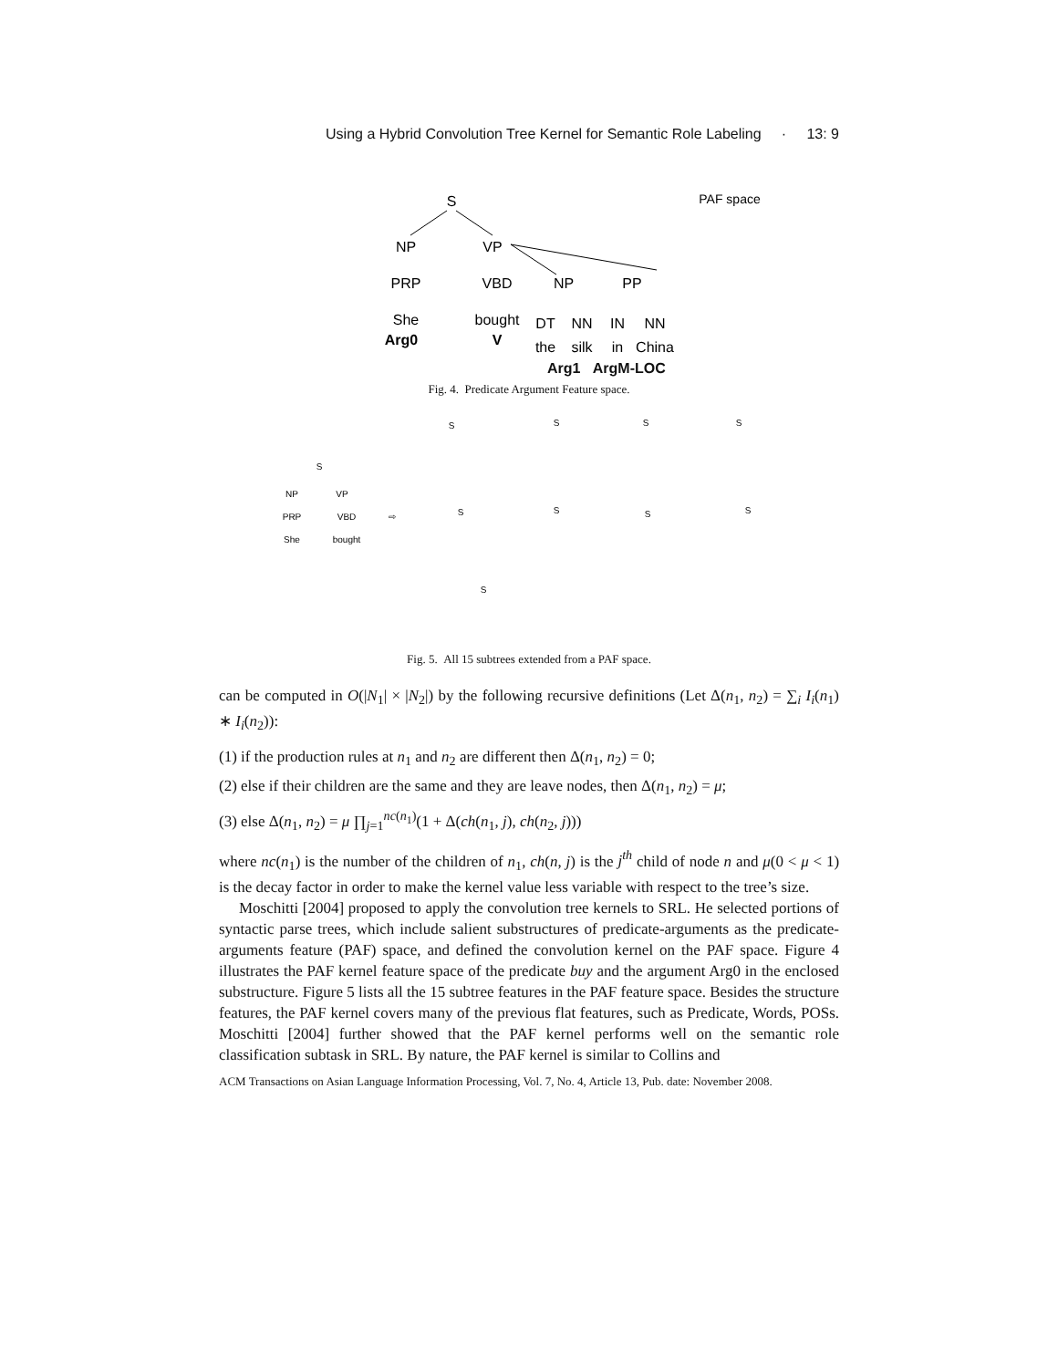Using a Hybrid Convolution Tree Kernel for Semantic Role Labeling · 13: 9
S
PAF space
NP
VP
PRP
VBD
NP
PP
She
bought
DT
NN
IN
NN
Arg0
V
the
silk
in
China
Arg1 ArgM-LOC
Fig. 4. Predicate Argument Feature space.
S
NP
VP
PRP
VBD
She
bought
⇨
S
S
S
S
S
S
S
S
S
Fig. 5. All 15 subtrees extended from a PAF space.
can be computed in O(|N<sub>1</sub>| × |N<sub>2</sub>|) by the following recursive definitions (Let Δ(n<sub>1</sub>, n<sub>2</sub>) = ∑<sub>i</sub> I<sub>i</sub>(n<sub>1</sub>) ∗ I<sub>i</sub>(n<sub>2</sub>)):
(1) if the production rules at n<sub>1</sub> and n<sub>2</sub> are different then Δ(n<sub>1</sub>, n<sub>2</sub>) = 0;
(2) else if their children are the same and they are leave nodes, then Δ(n<sub>1</sub>, n<sub>2</sub>) = μ;
(3) else Δ(n<sub>1</sub>, n<sub>2</sub>) = μ ∏<sub>j=1</sub><sup>nc(n<sub>1</sub>)</sup>(1 + Δ(ch(n<sub>1</sub>, j), ch(n<sub>2</sub>, j)))
where nc(n<sub>1</sub>) is the number of the children of n<sub>1</sub>, ch(n, j) is the j<sup>th</sup> child of node n and μ(0 < μ < 1) is the decay factor in order to make the kernel value less variable with respect to the tree’s size.
Moschitti [2004] proposed to apply the convolution tree kernels to SRL. He selected portions of syntactic parse trees, which include salient substructures of predicate-arguments as the predicate-arguments feature (PAF) space, and defined the convolution kernel on the PAF space. Figure 4 illustrates the PAF kernel feature space of the predicate buy and the argument Arg0 in the enclosed substructure. Figure 5 lists all the 15 subtree features in the PAF feature space. Besides the structure features, the PAF kernel covers many of the previous flat features, such as Predicate, Words, POSs. Moschitti [2004] further showed that the PAF kernel performs well on the semantic role classification subtask in SRL. By nature, the PAF kernel is similar to Collins and
ACM Transactions on Asian Language Information Processing, Vol. 7, No. 4, Article 13, Pub. date: November 2008.